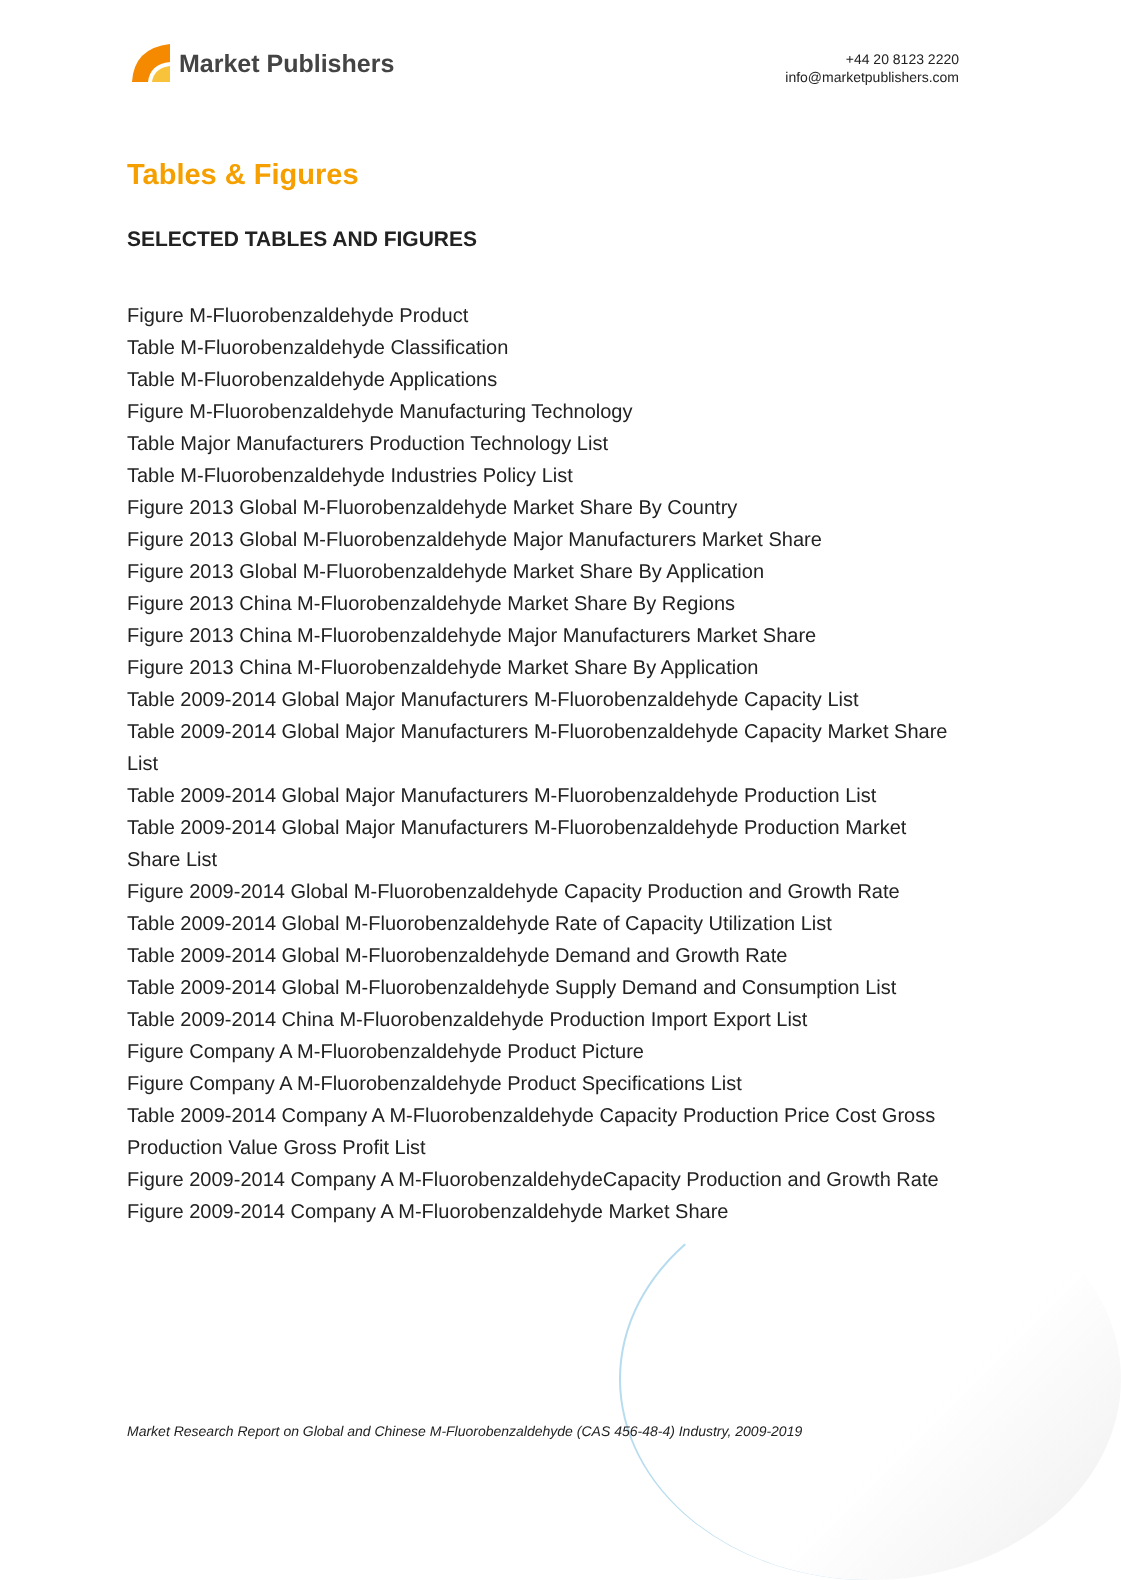Market Publishers
+44 20 8123 2220
info@marketpublishers.com
Tables & Figures
SELECTED TABLES AND FIGURES
Figure M-Fluorobenzaldehyde Product
Table M-Fluorobenzaldehyde Classification
Table M-Fluorobenzaldehyde Applications
Figure M-Fluorobenzaldehyde Manufacturing Technology
Table Major Manufacturers Production Technology List
Table M-Fluorobenzaldehyde Industries Policy List
Figure 2013 Global M-Fluorobenzaldehyde Market Share By Country
Figure 2013 Global M-Fluorobenzaldehyde Major Manufacturers Market Share
Figure 2013 Global M-Fluorobenzaldehyde Market Share By Application
Figure 2013 China M-Fluorobenzaldehyde Market Share By Regions
Figure 2013 China M-Fluorobenzaldehyde Major Manufacturers Market Share
Figure 2013 China M-Fluorobenzaldehyde Market Share By Application
Table 2009-2014 Global Major Manufacturers M-Fluorobenzaldehyde Capacity List
Table 2009-2014 Global Major Manufacturers M-Fluorobenzaldehyde Capacity Market Share List
Table 2009-2014 Global Major Manufacturers M-Fluorobenzaldehyde Production List
Table 2009-2014 Global Major Manufacturers M-Fluorobenzaldehyde Production Market Share List
Figure 2009-2014 Global M-Fluorobenzaldehyde Capacity Production and Growth Rate
Table 2009-2014 Global M-Fluorobenzaldehyde Rate of Capacity Utilization List
Table 2009-2014 Global M-Fluorobenzaldehyde Demand and Growth Rate
Table 2009-2014 Global M-Fluorobenzaldehyde Supply Demand and Consumption List
Table 2009-2014 China M-Fluorobenzaldehyde Production Import Export List
Figure Company A M-Fluorobenzaldehyde Product Picture
Figure Company A M-Fluorobenzaldehyde Product Specifications List
Table 2009-2014 Company A M-Fluorobenzaldehyde Capacity Production Price Cost Gross Production Value Gross Profit List
Figure 2009-2014 Company A M-FluorobenzaldehydeCapacity Production and Growth Rate
Figure 2009-2014 Company A M-Fluorobenzaldehyde Market Share
Market Research Report on Global and Chinese M-Fluorobenzaldehyde (CAS 456-48-4) Industry, 2009-2019